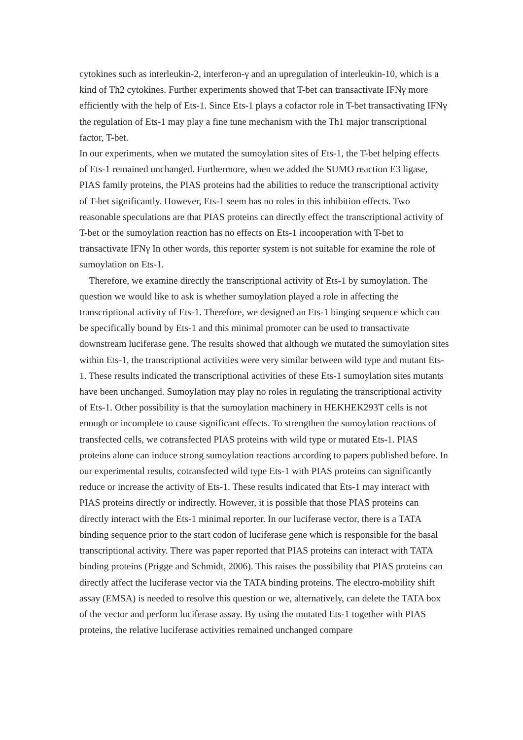cytokines such as interleukin-2, interferon-γ and an upregulation of interleukin-10, which is a kind of Th2 cytokines. Further experiments showed that T-bet can transactivate IFNγ more efficiently with the help of Ets-1. Since Ets-1 plays a cofactor role in T-bet transactivating IFNγ the regulation of Ets-1 may play a fine tune mechanism with the Th1 major transcriptional factor, T-bet.
In our experiments, when we mutated the sumoylation sites of Ets-1, the T-bet helping effects of Ets-1 remained unchanged. Furthermore, when we added the SUMO reaction E3 ligase, PIAS family proteins, the PIAS proteins had the abilities to reduce the transcriptional activity of T-bet significantly. However, Ets-1 seem has no roles in this inhibition effects. Two reasonable speculations are that PIAS proteins can directly effect the transcriptional activity of T-bet or the sumoylation reaction has no effects on Ets-1 incooperation with T-bet to transactivate IFNγ In other words, this reporter system is not suitable for examine the role of sumoylation on Ets-1.
Therefore, we examine directly the transcriptional activity of Ets-1 by sumoylation. The question we would like to ask is whether sumoylation played a role in affecting the transcriptional activity of Ets-1. Therefore, we designed an Ets-1 binging sequence which can be specifically bound by Ets-1 and this minimal promoter can be used to transactivate downstream luciferase gene. The results showed that although we mutated the sumoylation sites within Ets-1, the transcriptional activities were very similar between wild type and mutant Ets-1. These results indicated the transcriptional activities of these Ets-1 sumoylation sites mutants have been unchanged. Sumoylation may play no roles in regulating the transcriptional activity of Ets-1. Other possibility is that the sumoylation machinery in HEKHEK293T cells is not enough or incomplete to cause significant effects. To strengthen the sumoylation reactions of transfected cells, we cotransfected PIAS proteins with wild type or mutated Ets-1. PIAS proteins alone can induce strong sumoylation reactions according to papers published before. In our experimental results, cotransfected wild type Ets-1 with PIAS proteins can significantly reduce or increase the activity of Ets-1. These results indicated that Ets-1 may interact with PIAS proteins directly or indirectly. However, it is possible that those PIAS proteins can directly interact with the Ets-1 minimal reporter. In our luciferase vector, there is a TATA binding sequence prior to the start codon of luciferase gene which is responsible for the basal transcriptional activity. There was paper reported that PIAS proteins can interact with TATA binding proteins (Prigge and Schmidt, 2006). This raises the possibility that PIAS proteins can directly affect the luciferase vector via the TATA binding proteins. The electro-mobility shift assay (EMSA) is needed to resolve this question or we, alternatively, can delete the TATA box of the vector and perform luciferase assay. By using the mutated Ets-1 together with PIAS proteins, the relative luciferase activities remained unchanged compare